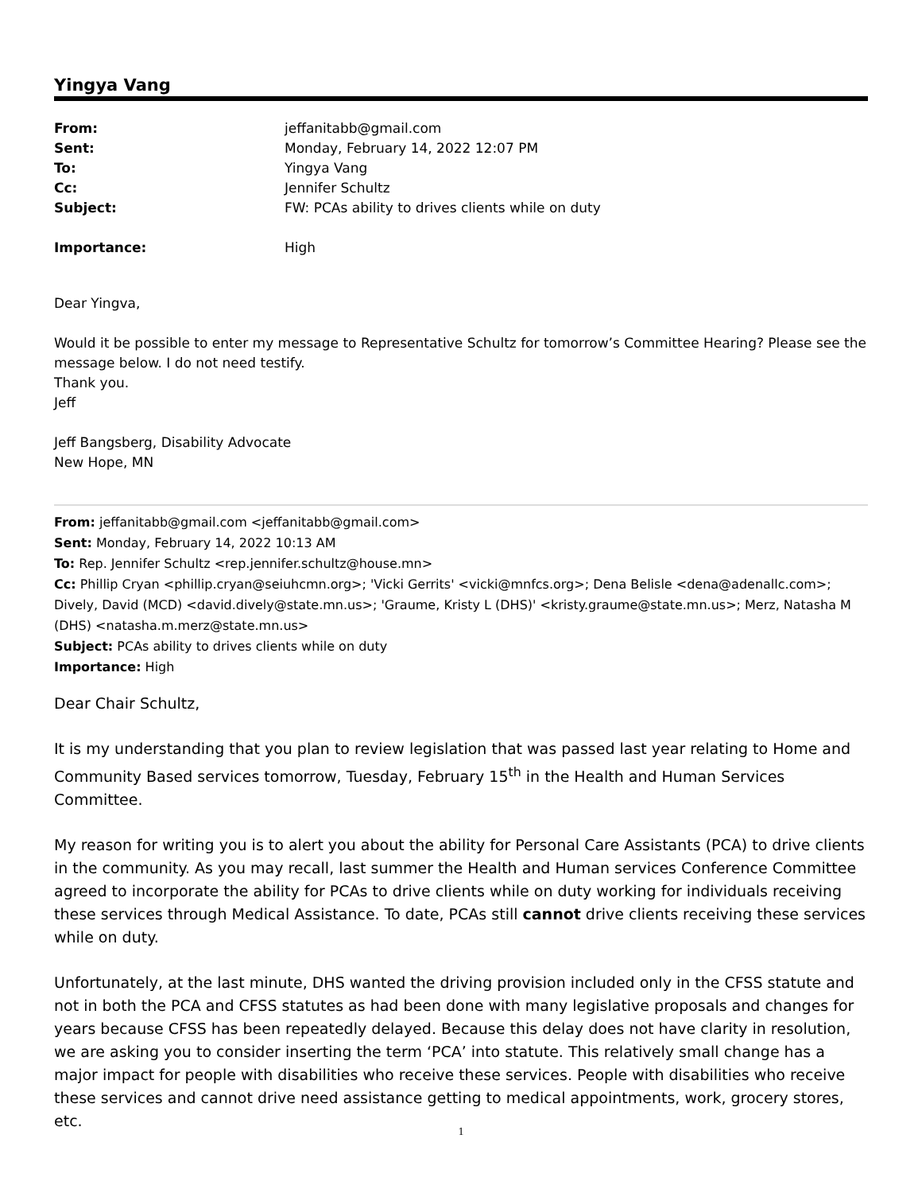Yingya Vang
From: jeffanitabb@gmail.com
Sent: Monday, February 14, 2022 12:07 PM
To: Yingya Vang
Cc: Jennifer Schultz
Subject: FW: PCAs ability to drives clients while on duty
Importance: High
Dear Yingva,
Would it be possible to enter my message to Representative Schultz for tomorrow’s Committee Hearing? Please see the message below. I do not need testify.
Thank you.
Jeff
Jeff Bangsberg, Disability Advocate
New Hope, MN
From: jeffanitabb@gmail.com <jeffanitabb@gmail.com>
Sent: Monday, February 14, 2022 10:13 AM
To: Rep. Jennifer Schultz <rep.jennifer.schultz@house.mn>
Cc: Phillip Cryan <phillip.cryan@seiuhcmn.org>; 'Vicki Gerrits' <vicki@mnfcs.org>; Dena Belisle <dena@adenallc.com>; Dively, David (MCD) <david.dively@state.mn.us>; 'Graume, Kristy L (DHS)' <kristy.graume@state.mn.us>; Merz, Natasha M (DHS) <natasha.m.merz@state.mn.us>
Subject: PCAs ability to drives clients while on duty
Importance: High
Dear Chair Schultz,
It is my understanding that you plan to review legislation that was passed last year relating to Home and Community Based services tomorrow, Tuesday, February 15<sup>th</sup> in the Health and Human Services Committee.
My reason for writing you is to alert you about the ability for Personal Care Assistants (PCA) to drive clients in the community. As you may recall, last summer the Health and Human services Conference Committee agreed to incorporate the ability for PCAs to drive clients while on duty working for individuals receiving these services through Medical Assistance. To date, PCAs still cannot drive clients receiving these services while on duty.
Unfortunately, at the last minute, DHS wanted the driving provision included only in the CFSS statute and not in both the PCA and CFSS statutes as had been done with many legislative proposals and changes for years because CFSS has been repeatedly delayed. Because this delay does not have clarity in resolution, we are asking you to consider inserting the term ‘PCA’ into statute. This relatively small change has a major impact for people with disabilities who receive these services. People with disabilities who receive these services and cannot drive need assistance getting to medical appointments, work, grocery stores, etc.
1